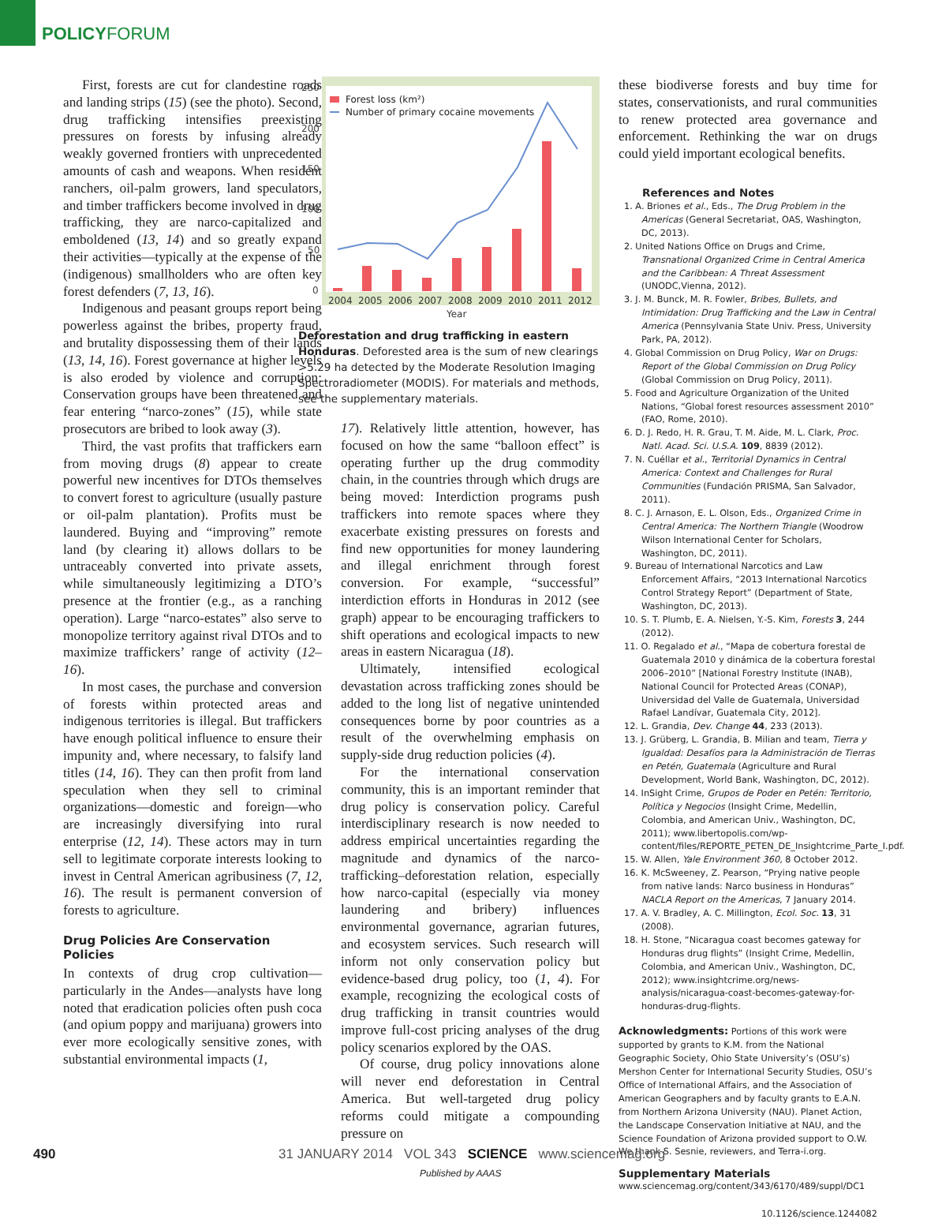POLICYFORUM
First, forests are cut for clandestine roads and landing strips (15) (see the photo). Second, drug trafficking intensifies preexisting pressures on forests by infusing already weakly governed frontiers with unprecedented amounts of cash and weapons. When resident ranchers, oil-palm growers, land speculators, and timber traffickers become involved in drug trafficking, they are narco-capitalized and emboldened (13, 14) and so greatly expand their activities—typically at the expense of the (indigenous) smallholders who are often key forest defenders (7, 13, 16).
Indigenous and peasant groups report being powerless against the bribes, property fraud, and brutality dispossessing them of their lands (13, 14, 16). Forest governance at higher levels is also eroded by violence and corruption: Conservation groups have been threatened and fear entering “narco-zones” (15), while state prosecutors are bribed to look away (3).
Third, the vast profits that traffickers earn from moving drugs (8) appear to create powerful new incentives for DTOs themselves to convert forest to agriculture (usually pasture or oil-palm plantation). Profits must be laundered. Buying and “improving” remote land (by clearing it) allows dollars to be untraceably converted into private assets, while simultaneously legitimizing a DTO’s presence at the frontier (e.g., as a ranching operation). Large “narco-estates” also serve to monopolize territory against rival DTOs and to maximize traffickers’ range of activity (12–16).
In most cases, the purchase and conversion of forests within protected areas and indigenous territories is illegal. But traffickers have enough political influence to ensure their impunity and, where necessary, to falsify land titles (14, 16). They can then profit from land speculation when they sell to criminal organizations—domestic and foreign—who are increasingly diversifying into rural enterprise (12, 14). These actors may in turn sell to legitimate corporate interests looking to invest in Central American agribusiness (7, 12, 16). The result is permanent conversion of forests to agriculture.
Drug Policies Are Conservation Policies
In contexts of drug crop cultivation—particularly in the Andes—analysts have long noted that eradication policies often push coca (and opium poppy and marijuana) growers into ever more ecologically sensitive zones, with substantial environmental impacts (1,
250
200
150
100
50
0
Forest loss (km²)
Number of primary cocaine movements
2004
2005
2006
2007
2008
2009
2010
2011
2012
Year
Deforestation and drug trafficking in eastern Honduras. Deforested area is the sum of new clearings >5.29 ha detected by the Moderate Resolution Imaging Spectroradiometer (MODIS). For materials and methods, see the supplementary materials.
17). Relatively little attention, however, has focused on how the same “balloon effect” is operating further up the drug commodity chain, in the countries through which drugs are being moved: Interdiction programs push traffickers into remote spaces where they exacerbate existing pressures on forests and find new opportunities for money laundering and illegal enrichment through forest conversion. For example, “successful” interdiction efforts in Honduras in 2012 (see graph) appear to be encouraging traffickers to shift operations and ecological impacts to new areas in eastern Nicaragua (18).
Ultimately, intensified ecological devastation across trafficking zones should be added to the long list of negative unintended consequences borne by poor countries as a result of the overwhelming emphasis on supply-side drug reduction policies (4).
For the international conservation community, this is an important reminder that drug policy is conservation policy. Careful interdisciplinary research is now needed to address empirical uncertainties regarding the magnitude and dynamics of the narco-trafficking–deforestation relation, especially how narco-capital (especially via money laundering and bribery) influences environmental governance, agrarian futures, and ecosystem services. Such research will inform not only conservation policy but evidence-based drug policy, too (1, 4). For example, recognizing the ecological costs of drug trafficking in transit countries would improve full-cost pricing analyses of the drug policy scenarios explored by the OAS.
Of course, drug policy innovations alone will never end deforestation in Central America. But well-targeted drug policy reforms could mitigate a compounding pressure on
these biodiverse forests and buy time for states, conservationists, and rural communities to renew protected area governance and enforcement. Rethinking the war on drugs could yield important ecological benefits.
References and Notes
1. A. Briones et al., Eds., The Drug Problem in the Americas (General Secretariat, OAS, Washington, DC, 2013).
2. United Nations Office on Drugs and Crime, Transnational Organized Crime in Central America and the Caribbean: A Threat Assessment (UNODC,Vienna, 2012).
3. J. M. Bunck, M. R. Fowler, Bribes, Bullets, and Intimidation: Drug Trafficking and the Law in Central America (Pennsylvania State Univ. Press, University Park, PA, 2012).
4. Global Commission on Drug Policy, War on Drugs: Report of the Global Commission on Drug Policy (Global Commission on Drug Policy, 2011).
5. Food and Agriculture Organization of the United Nations, “Global forest resources assessment 2010” (FAO, Rome, 2010).
6. D. J. Redo, H. R. Grau, T. M. Aide, M. L. Clark, Proc. Natl. Acad. Sci. U.S.A. 109, 8839 (2012).
7. N. Cuéllar et al., Territorial Dynamics in Central America: Context and Challenges for Rural Communities (Fundación PRISMA, San Salvador, 2011).
8. C. J. Arnason, E. L. Olson, Eds., Organized Crime in Central America: The Northern Triangle (Woodrow Wilson International Center for Scholars, Washington, DC, 2011).
9. Bureau of International Narcotics and Law Enforcement Affairs, “2013 International Narcotics Control Strategy Report” (Department of State, Washington, DC, 2013).
10. S. T. Plumb, E. A. Nielsen, Y.-S. Kim, Forests 3, 244 (2012).
11. O. Regalado et al., “Mapa de cobertura forestal de Guatemala 2010 y dinámica de la cobertura forestal 2006–2010” [National Forestry Institute (INAB), National Council for Protected Areas (CONAP), Universidad del Valle de Guatemala, Universidad Rafael Landívar, Guatemala City, 2012].
12. L. Grandia, Dev. Change 44, 233 (2013).
13. J. Grüberg, L. Grandia, B. Milian and team, Tierra y Igualdad: Desafíos para la Administración de Tierras en Petén, Guatemala (Agriculture and Rural Development, World Bank, Washington, DC, 2012).
14. InSight Crime, Grupos de Poder en Petén: Territorio, Política y Negocios (Insight Crime, Medellin, Colombia, and American Univ., Washington, DC, 2011); www.libertopolis.com/wp-content/files/REPORTE_PETEN_DE_Insightcrime_Parte_I.pdf.
15. W. Allen, Yale Environment 360, 8 October 2012.
16. K. McSweeney, Z. Pearson, “Prying native people from native lands: Narco business in Honduras” NACLA Report on the Americas, 7 January 2014.
17. A. V. Bradley, A. C. Millington, Ecol. Soc. 13, 31 (2008).
18. H. Stone, “Nicaragua coast becomes gateway for Honduras drug flights” (Insight Crime, Medellin, Colombia, and American Univ., Washington, DC, 2012); www.insightcrime.org/news-analysis/nicaragua-coast-becomes-gateway-for-honduras-drug-flights.
Acknowledgments: Portions of this work were supported by grants to K.M. from the National Geographic Society, Ohio State University’s (OSU’s) Mershon Center for International Security Studies, OSU’s Office of International Affairs, and the Association of American Geographers and by faculty grants to E.A.N. from Northern Arizona University (NAU). Planet Action, the Landscape Conservation Initiative at NAU, and the Science Foundation of Arizona provided support to O.W. We thank S. Sesnie, reviewers, and Terra-i.org.
Supplementary Materials
www.sciencemag.org/content/343/6170/489/suppl/DC1
10.1126/science.1244082
490 31 JANUARY 2014 VOL 343 SCIENCE www.sciencemag.org
Published by AAAS